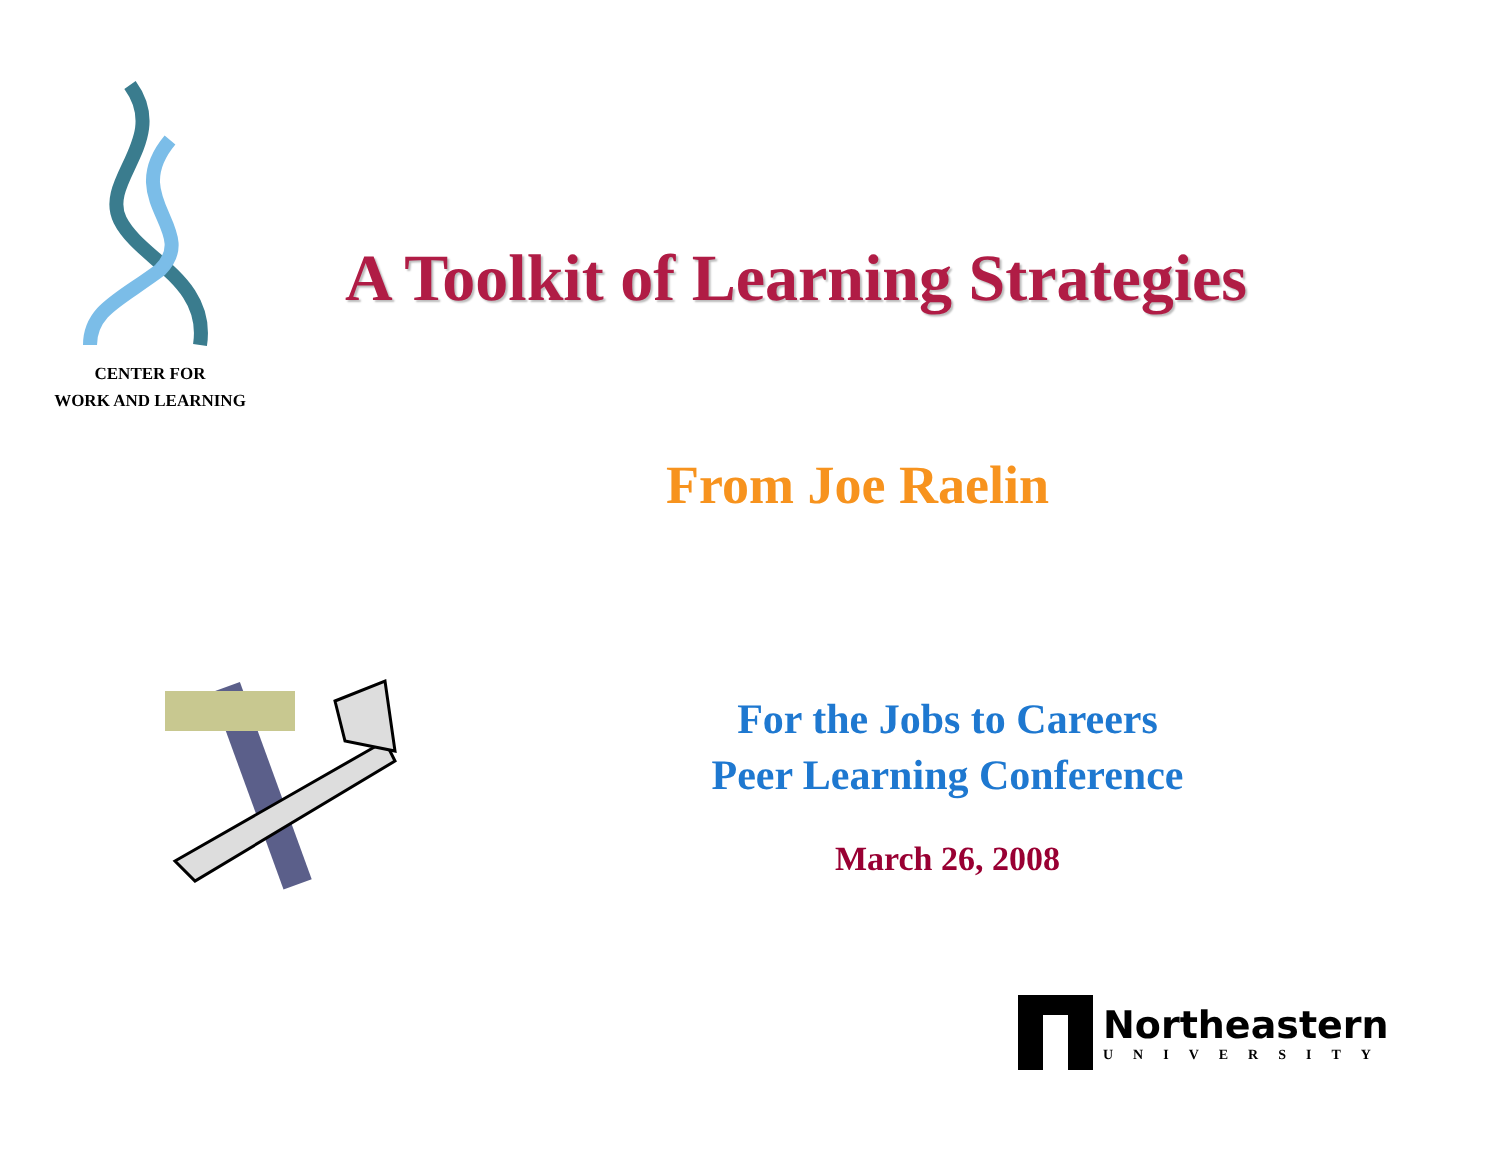CENTER FOR
WORK AND LEARNING
A Toolkit of Learning Strategies
From Joe Raelin
For the Jobs to Careers
Peer Learning Conference
March 26, 2008
Northeastern
UNIVERSITY